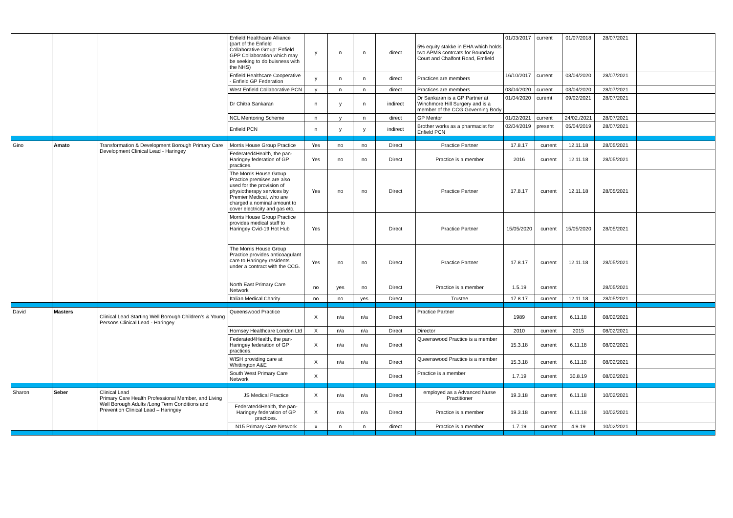| | | | Enfield Healthcare Alliance (part of the Enfield Collaborative Group: Enfield GPP Collaboration which may be seeking to do buisness with the NHS) | y | n | n | direct | 5% equity stakke in EHA which holds two APMS contrcats for Boundary Court and Chalfont Road, Emfield | 01/03/2017 | current | 01/07/2018 | 28/07/2021 | |
| | | | Enfield Healthcare Cooperative - Enfield GP Federation | y | n | n | direct | Practices are members | 16/10/2017 | current | 03/04/2020 | 28/07/2021 | |
| | | | West Enfield Collaborative PCN | y | n | n | direct | Practices are members | 03/04/2020 | current | 03/04/2020 | 28/07/2021 | |
| | | | Dr Chitra Sankaran | n | y | n | indirect | Dr Sankaran is a GP Partner at Winchmore Hill Surgery and is a member of the CCG Governing Body | 01/04/2020 | curemt | 09/02/2021 | 28/07/2021 | |
| | | | NCL Mentoring Scheme | n | y | n | direct | GP Mentor | 01/02/2021 | current | 24/02./2021 | 28/07/2021 | |
| | | | Enfield PCN | n | y | y | indirect | Brother works as a pharmacist for Enfield PCN | 02/04/2019 | present | 05/04/2019 | 28/07/2021 | |
| Gino | Amato | Transformation & Development Borough Primary Care Development Clinical Lead - Haringey | Morris House Group Practice | Yes | no | no | Direct | Practice Partner | 17.8.17 | current | 12.11.18 | 28/05/2021 | |
| | | | Federated4Health, the pan-Haringey federation of GP practices. | Yes | no | no | Direct | Practice is a member | 2016 | current | 12.11.18 | 28/05/2021 | |
| | | | The Morris House Group Practice premises are also used for the provision of physiotherapy services by Premier Medical, who are charged a nominal amount to cover electricity and gas etc. | Yes | no | no | Direct | Practice Partner | 17.8.17 | current | 12.11.18 | 28/05/2021 | |
| | | | Morris House Group Practice provides medical staff to Haringey Cvid-19 Hot Hub | Yes | | | Direct | Practice Partner | 15/05/2020 | current | 15/05/2020 | 28/05/2021 | |
| | | | The Morris House Group Practice provides anticoagulant care to Haringey residents under a contract with the CCG. | Yes | no | no | Direct | Practice Partner | 17.8.17 | current | 12.11.18 | 28/05/2021 | |
| | | | North East Primary Care Network | no | yes | no | Direct | Practice is a member | 1.5.19 | current | | 28/05/2021 | |
| | | | Italian Medical Charity | no | no | yes | Direct | Trustee | 17.8.17 | current | 12.11.18 | 28/05/2021 | |
| David | Masters | Clinical Lead Starting Well Borough Children's & Young Persons Clinical Lead - Haringey | Queenswood Practice | X | n/a | n/a | Direct | Practice Partner | 1989 | current | 6.11.18 | 08/02/2021 | |
| | | | Hornsey Healthcare London Ltd | X | n/a | n/a | Direct | Director | 2010 | current | 2015 | 08/02/2021 | |
| | | | Federated4Health, the pan-Haringey federation of GP practices. | X | n/a | n/a | Direct | Queenswood Practice is a member | 15.3.18 | current | 6.11.18 | 08/02/2021 | |
| | | | WISH providing care at Whittington A&E | X | n/a | n/a | Direct | Queenswood Practice is a member | 15.3.18 | current | 6.11.18 | 08/02/2021 | |
| | | | South West Primary Care Network | X | | | Direct | Practice is a member | 1.7.19 | current | 30.8.19 | 08/02/2021 | |
| Sharon | Seber | Clinical Lead Primary Care Health Professional Member, and Living Well Borough Adults /Long Term Conditions and Prevention Clinical Lead – Haringey | JS Medical Practice | X | n/a | n/a | Direct | employed as a Advanced Nurse Practitioner | 19.3.18 | current | 6.11.18 | 10/02/2021 | |
| | | | Federated4Health, the pan-Haringey federation of GP practices. | X | n/a | n/a | Direct | Practice is a member | 19.3.18 | current | 6.11.18 | 10/02/2021 | |
| | | | N15 Primary Care Network | x | n | n | direct | Practice is a member | 1.7.19 | current | 4.9.19 | 10/02/2021 | |